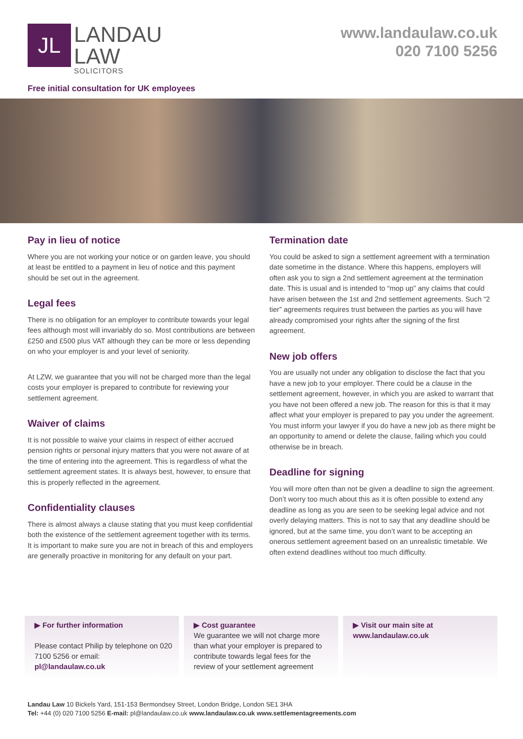JL
LANDAU
LAW
SOLICITORS
www.landaulaw.co.uk
020 7100 5256
Free initial consultation for UK employees
Pay in lieu of notice
Where you are not working your notice or on garden leave, you should at least be entitled to a payment in lieu of notice and this payment should be set out in the agreement.
Legal fees
There is no obligation for an employer to contribute towards your legal fees although most will invariably do so. Most contributions are between £250 and £500 plus VAT although they can be more or less depending on who your employer is and your level of seniority.
At LZW, we guarantee that you will not be charged more than the legal costs your employer is prepared to contribute for reviewing your settlement agreement.
Waiver of claims
It is not possible to waive your claims in respect of either accrued pension rights or personal injury matters that you were not aware of at the time of entering into the agreement. This is regardless of what the settlement agreement states. It is always best, however, to ensure that this is properly reflected in the agreement.
Confidentiality clauses
There is almost always a clause stating that you must keep confidential both the existence of the settlement agreement together with its terms. It is important to make sure you are not in breach of this and employers are generally proactive in monitoring for any default on your part.
Termination date
You could be asked to sign a settlement agreement with a termination date sometime in the distance. Where this happens, employers will often ask you to sign a 2nd settlement agreement at the termination date. This is usual and is intended to “mop up” any claims that could have arisen between the 1st and 2nd settlement agreements. Such “2 tier” agreements requires trust between the parties as you will have already compromised your rights after the signing of the first agreement.
New job offers
You are usually not under any obligation to disclose the fact that you have a new job to your employer. There could be a clause in the settlement agreement, however, in which you are asked to warrant that you have not been offered a new job. The reason for this is that it may affect what your employer is prepared to pay you under the agreement. You must inform your lawyer if you do have a new job as there might be an opportunity to amend or delete the clause, failing which you could otherwise be in breach.
Deadline for signing
You will more often than not be given a deadline to sign the agreement. Don’t worry too much about this as it is often possible to extend any deadline as long as you are seen to be seeking legal advice and not overly delaying matters. This is not to say that any deadline should be ignored, but at the same time, you don’t want to be accepting an onerous settlement agreement based on an unrealistic timetable. We often extend deadlines without too much difficulty.
▶ For further information
Please contact Philip by telephone on 020 7100 5256 or email:
pl@landaulaw.co.uk
▶ Cost guarantee
We guarantee we will not charge more than what your employer is prepared to contribute towards legal fees for the review of your settlement agreement
▶ Visit our main site at
www.landaulaw.co.uk
Landau Law 10 Bickels Yard, 151-153 Bermondsey Street, London Bridge, London SE1 3HA
Tel: +44 (0) 020 7100 5256 E-mail: pl@landaulaw.co.uk www.landaulaw.co.uk www.settlementagreements.com